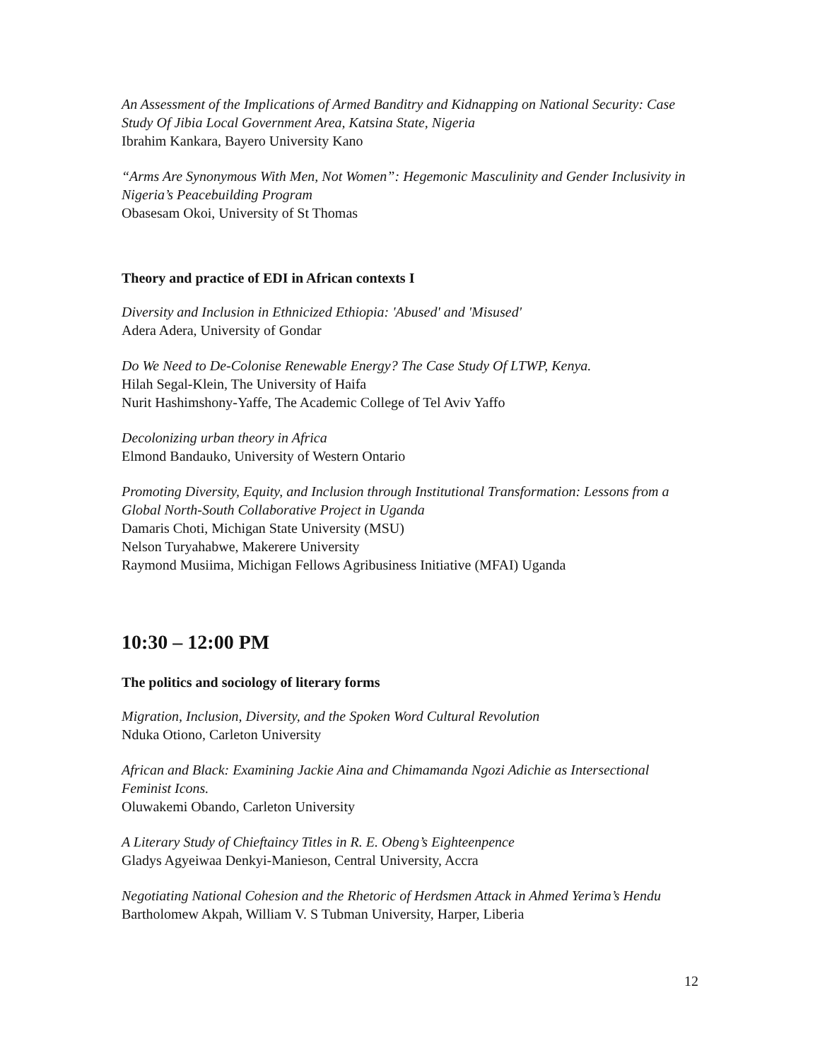An Assessment of the Implications of Armed Banditry and Kidnapping on National Security: Case Study Of Jibia Local Government Area, Katsina State, Nigeria
Ibrahim Kankara, Bayero University Kano
“Arms Are Synonymous With Men, Not Women”: Hegemonic Masculinity and Gender Inclusivity in Nigeria’s Peacebuilding Program
Obasesam Okoi, University of St Thomas
Theory and practice of EDI in African contexts I
Diversity and Inclusion in Ethnicized Ethiopia: 'Abused' and 'Misused'
Adera Adera, University of Gondar
Do We Need to De-Colonise Renewable Energy? The Case Study Of LTWP, Kenya.
Hilah Segal-Klein, The University of Haifa
Nurit Hashimshony-Yaffe, The Academic College of Tel Aviv Yaffo
Decolonizing urban theory in Africa
Elmond Bandauko, University of Western Ontario
Promoting Diversity, Equity, and Inclusion through Institutional Transformation: Lessons from a Global North-South Collaborative Project in Uganda
Damaris Choti, Michigan State University (MSU)
Nelson Turyahabwe, Makerere University
Raymond Musiima, Michigan Fellows Agribusiness Initiative (MFAI) Uganda
10:30 – 12:00 PM
The politics and sociology of literary forms
Migration, Inclusion, Diversity, and the Spoken Word Cultural Revolution
Nduka Otiono, Carleton University
African and Black: Examining Jackie Aina and Chimamanda Ngozi Adichie as Intersectional Feminist Icons.
Oluwakemi Obando, Carleton University
A Literary Study of Chieftaincy Titles in R. E. Obeng’s Eighteenpence
Gladys Agyeiwaa Denkyi-Manieson, Central University, Accra
Negotiating National Cohesion and the Rhetoric of Herdsmen Attack in Ahmed Yerima’s Hendu
Bartholomew Akpah, William V. S Tubman University, Harper, Liberia
12